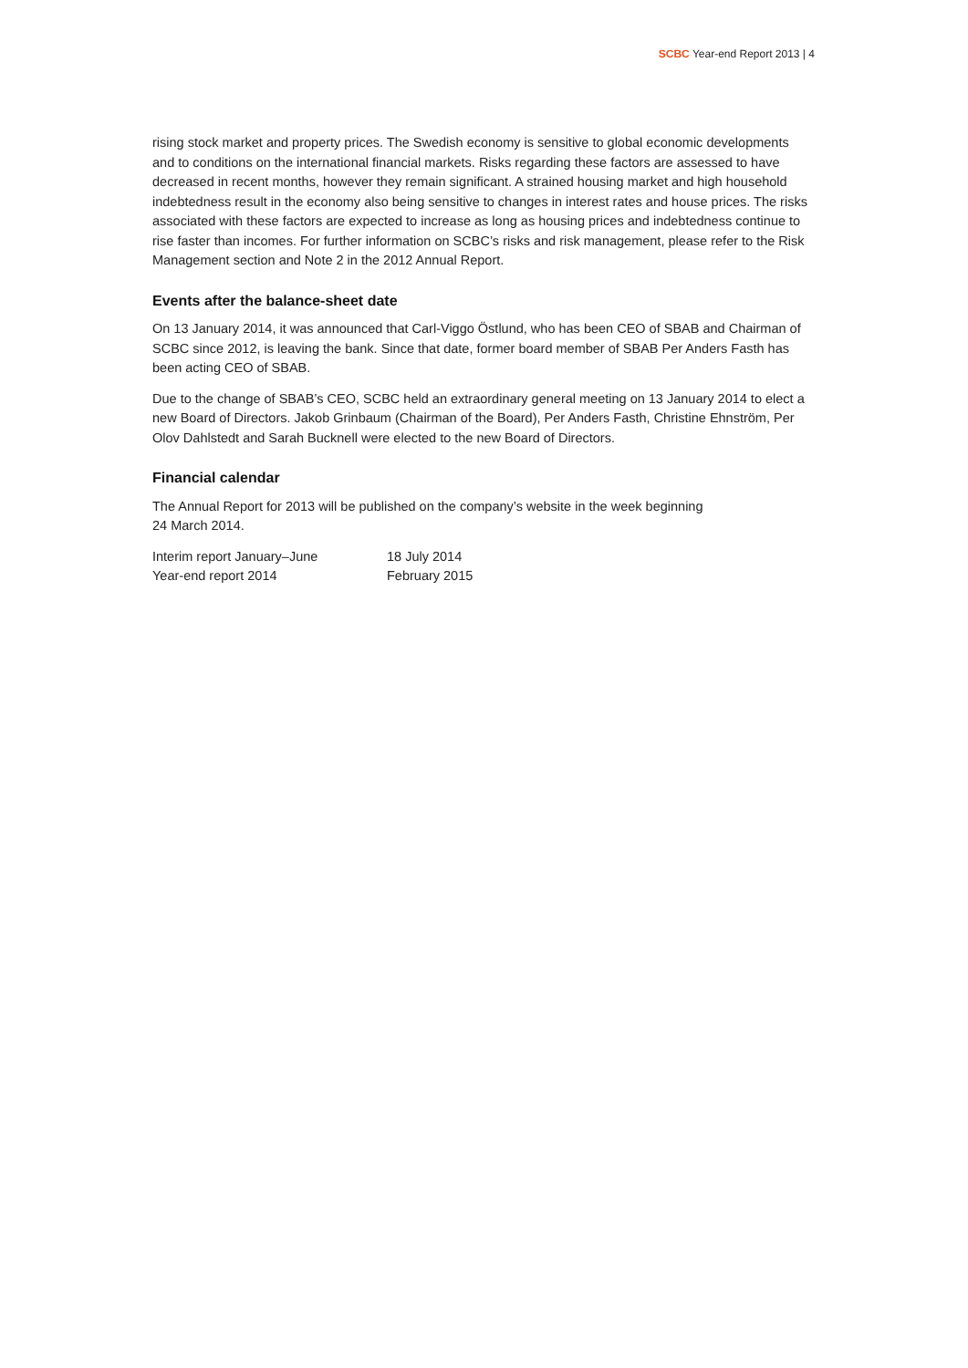SCBC Year-end Report 2013 | 4
rising stock market and property prices. The Swedish economy is sensitive to global economic developments and to conditions on the international financial markets. Risks regarding these factors are assessed to have decreased in recent months, however they remain significant. A strained housing market and high household indebtedness result in the economy also being sensitive to changes in interest rates and house prices. The risks associated with these factors are expected to increase as long as housing prices and indebtedness continue to rise faster than incomes. For further information on SCBC’s risks and risk management, please refer to the Risk Management section and Note 2 in the 2012 Annual Report.
Events after the balance-sheet date
On 13 January 2014, it was announced that Carl-Viggo Östlund, who has been CEO of SBAB and Chairman of SCBC since 2012, is leaving the bank. Since that date, former board member of SBAB Per Anders Fasth has been acting CEO of SBAB.
Due to the change of SBAB’s CEO, SCBC held an extraordinary general meeting on 13 January 2014 to elect a new Board of Directors. Jakob Grinbaum (Chairman of the Board), Per Anders Fasth, Christine Ehnström, Per Olov Dahlstedt and Sarah Bucknell were elected to the new Board of Directors.
Financial calendar
The Annual Report for 2013 will be published on the company’s website in the week beginning
24 March 2014.
| Interim report January–June | 18 July 2014 |
| Year-end report 2014 | February 2015 |